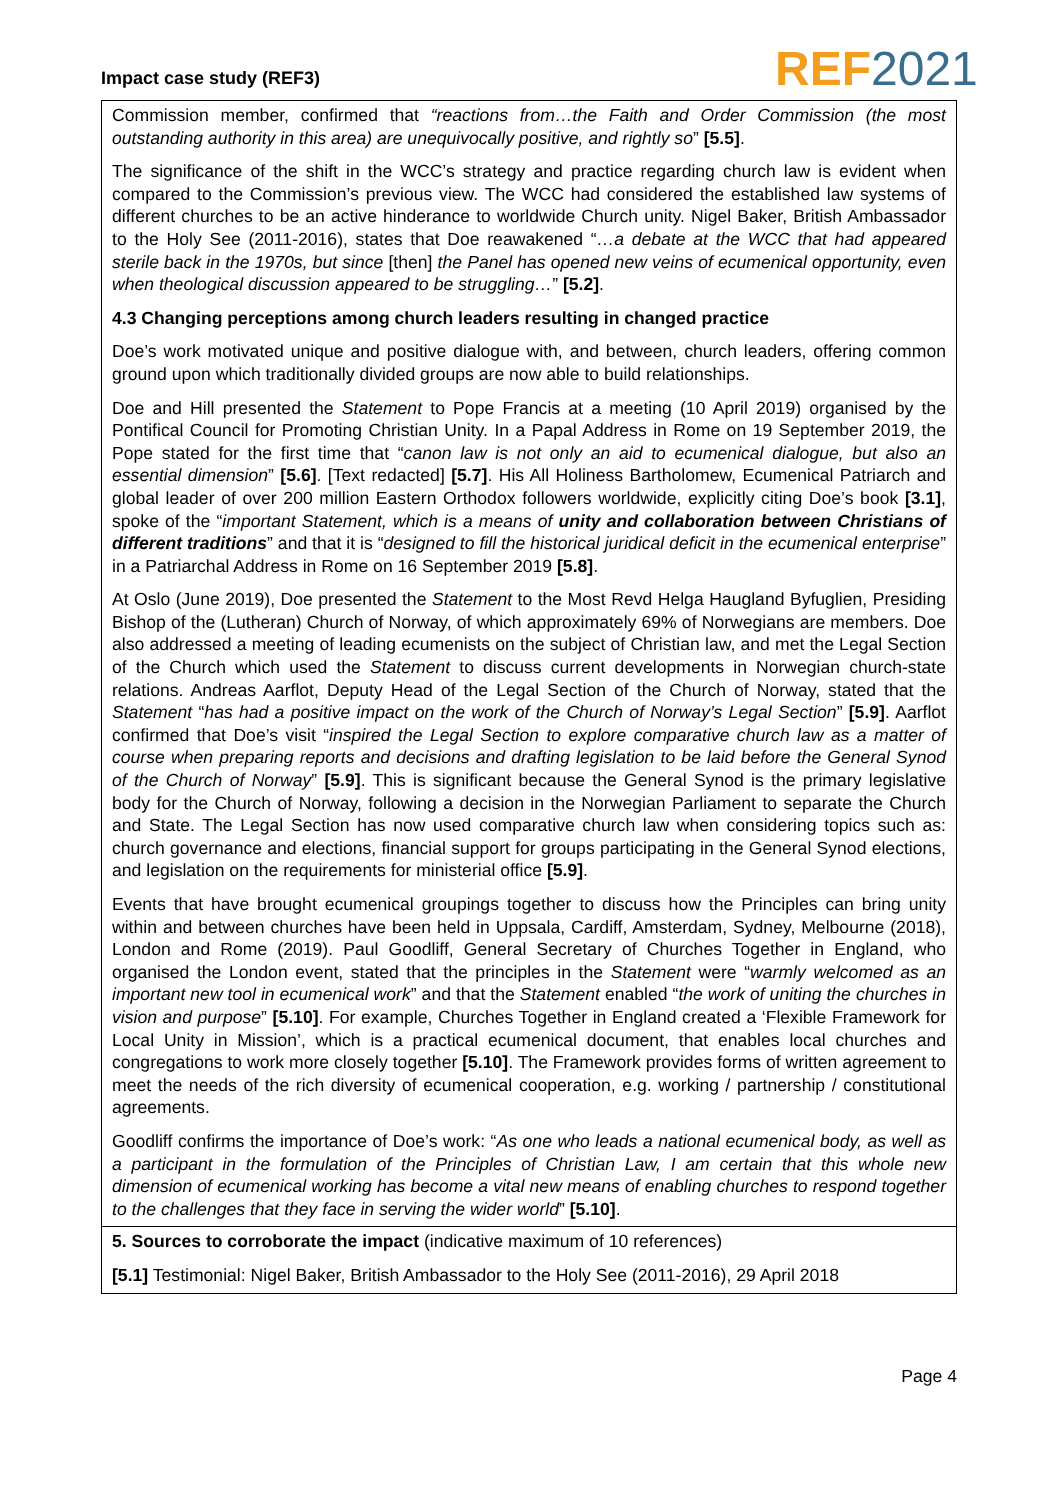Impact case study (REF3) REF 2021
Commission member, confirmed that “reactions from…the Faith and Order Commission (the most outstanding authority in this area) are unequivocally positive, and rightly so” [5.5].
The significance of the shift in the WCC’s strategy and practice regarding church law is evident when compared to the Commission’s previous view. The WCC had considered the established law systems of different churches to be an active hinderance to worldwide Church unity. Nigel Baker, British Ambassador to the Holy See (2011-2016), states that Doe reawakened “…a debate at the WCC that had appeared sterile back in the 1970s, but since [then] the Panel has opened new veins of ecumenical opportunity, even when theological discussion appeared to be struggling…” [5.2].
4.3 Changing perceptions among church leaders resulting in changed practice
Doe’s work motivated unique and positive dialogue with, and between, church leaders, offering common ground upon which traditionally divided groups are now able to build relationships.
Doe and Hill presented the Statement to Pope Francis at a meeting (10 April 2019) organised by the Pontifical Council for Promoting Christian Unity. In a Papal Address in Rome on 19 September 2019, the Pope stated for the first time that “canon law is not only an aid to ecumenical dialogue, but also an essential dimension” [5.6]. [Text redacted] [5.7]. His All Holiness Bartholomew, Ecumenical Patriarch and global leader of over 200 million Eastern Orthodox followers worldwide, explicitly citing Doe’s book [3.1], spoke of the “important Statement, which is a means of unity and collaboration between Christians of different traditions” and that it is “designed to fill the historical juridical deficit in the ecumenical enterprise” in a Patriarchal Address in Rome on 16 September 2019 [5.8].
At Oslo (June 2019), Doe presented the Statement to the Most Revd Helga Haugland Byfuglien, Presiding Bishop of the (Lutheran) Church of Norway, of which approximately 69% of Norwegians are members. Doe also addressed a meeting of leading ecumenists on the subject of Christian law, and met the Legal Section of the Church which used the Statement to discuss current developments in Norwegian church-state relations. Andreas Aarflot, Deputy Head of the Legal Section of the Church of Norway, stated that the Statement “has had a positive impact on the work of the Church of Norway’s Legal Section” [5.9]. Aarflot confirmed that Doe’s visit “inspired the Legal Section to explore comparative church law as a matter of course when preparing reports and decisions and drafting legislation to be laid before the General Synod of the Church of Norway” [5.9]. This is significant because the General Synod is the primary legislative body for the Church of Norway, following a decision in the Norwegian Parliament to separate the Church and State. The Legal Section has now used comparative church law when considering topics such as: church governance and elections, financial support for groups participating in the General Synod elections, and legislation on the requirements for ministerial office [5.9].
Events that have brought ecumenical groupings together to discuss how the Principles can bring unity within and between churches have been held in Uppsala, Cardiff, Amsterdam, Sydney, Melbourne (2018), London and Rome (2019). Paul Goodliff, General Secretary of Churches Together in England, who organised the London event, stated that the principles in the Statement were “warmly welcomed as an important new tool in ecumenical work” and that the Statement enabled “the work of uniting the churches in vision and purpose” [5.10]. For example, Churches Together in England created a ‘Flexible Framework for Local Unity in Mission’, which is a practical ecumenical document, that enables local churches and congregations to work more closely together [5.10]. The Framework provides forms of written agreement to meet the needs of the rich diversity of ecumenical cooperation, e.g. working / partnership / constitutional agreements.
Goodliff confirms the importance of Doe’s work: “As one who leads a national ecumenical body, as well as a participant in the formulation of the Principles of Christian Law, I am certain that this whole new dimension of ecumenical working has become a vital new means of enabling churches to respond together to the challenges that they face in serving the wider world” [5.10].
5. Sources to corroborate the impact (indicative maximum of 10 references)
[5.1] Testimonial: Nigel Baker, British Ambassador to the Holy See (2011-2016), 29 April 2018
Page 4